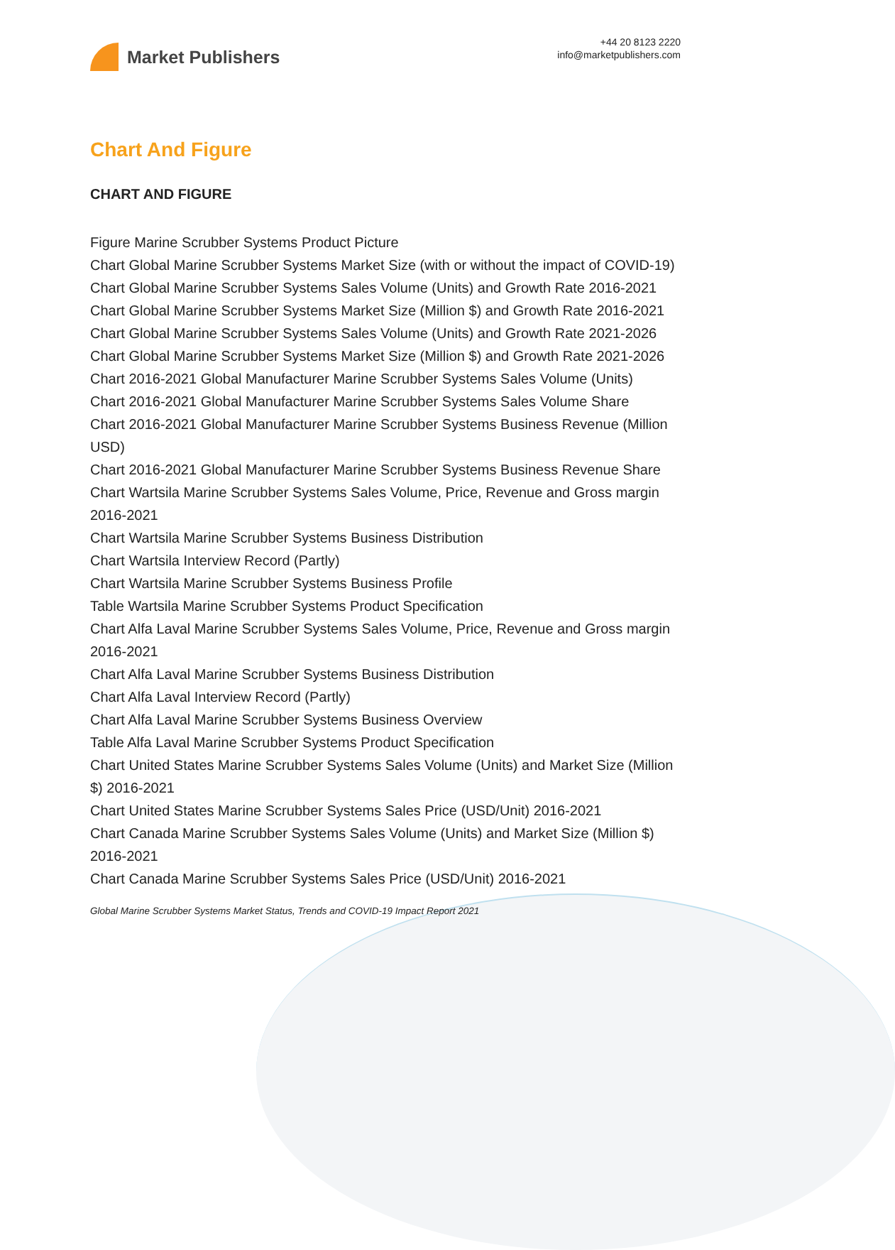Market Publishers
+44 20 8123 2220
info@marketpublishers.com
Chart And Figure
CHART AND FIGURE
Figure Marine Scrubber Systems Product Picture
Chart Global Marine Scrubber Systems Market Size (with or without the impact of COVID-19)
Chart Global Marine Scrubber Systems Sales Volume (Units) and Growth Rate 2016-2021
Chart Global Marine Scrubber Systems Market Size (Million $) and Growth Rate 2016-2021
Chart Global Marine Scrubber Systems Sales Volume (Units) and Growth Rate 2021-2026
Chart Global Marine Scrubber Systems Market Size (Million $) and Growth Rate 2021-2026
Chart 2016-2021 Global Manufacturer Marine Scrubber Systems Sales Volume (Units)
Chart 2016-2021 Global Manufacturer Marine Scrubber Systems Sales Volume Share
Chart 2016-2021 Global Manufacturer Marine Scrubber Systems Business Revenue (Million USD)
Chart 2016-2021 Global Manufacturer Marine Scrubber Systems Business Revenue Share
Chart Wartsila Marine Scrubber Systems Sales Volume, Price, Revenue and Gross margin 2016-2021
Chart Wartsila Marine Scrubber Systems Business Distribution
Chart Wartsila Interview Record (Partly)
Chart Wartsila Marine Scrubber Systems Business Profile
Table Wartsila Marine Scrubber Systems Product Specification
Chart Alfa Laval Marine Scrubber Systems Sales Volume, Price, Revenue and Gross margin 2016-2021
Chart Alfa Laval Marine Scrubber Systems Business Distribution
Chart Alfa Laval Interview Record (Partly)
Chart Alfa Laval Marine Scrubber Systems Business Overview
Table Alfa Laval Marine Scrubber Systems Product Specification
Chart United States Marine Scrubber Systems Sales Volume (Units) and Market Size (Million $) 2016-2021
Chart United States Marine Scrubber Systems Sales Price (USD/Unit) 2016-2021
Chart Canada Marine Scrubber Systems Sales Volume (Units) and Market Size (Million $) 2016-2021
Chart Canada Marine Scrubber Systems Sales Price (USD/Unit) 2016-2021
Global Marine Scrubber Systems Market Status, Trends and COVID-19 Impact Report 2021